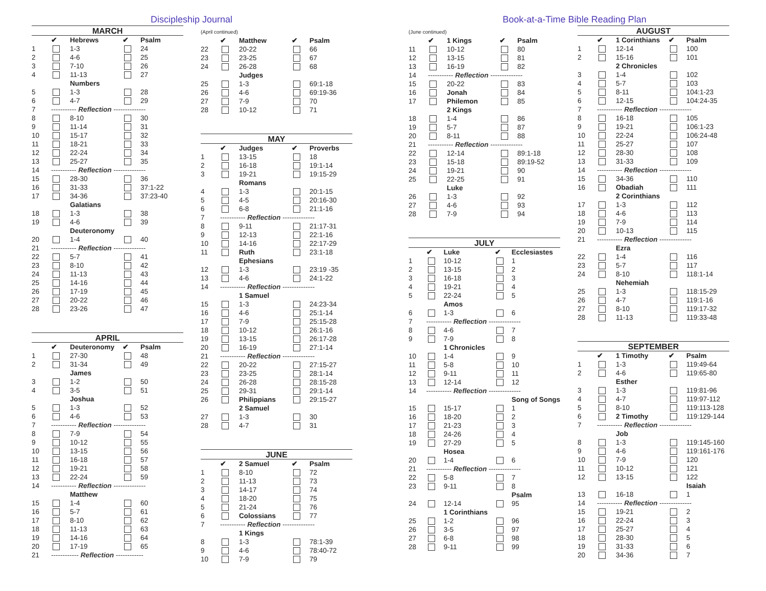Discipleship Journal
| MARCH | | | | |
| | ✔ | Hebrews | ✔ | Psalm |
| 1 | | 1-3 | | 24 |
| 2 | | 4-6 | | 25 |
| 3 | | 7-10 | | 26 |
| 4 | | 11-13 | | 27 |
| | | Numbers | | |
| 5 | | 1-3 | | 28 |
| 6 | | 4-7 | | 29 |
| 7 | ----------- Reflection -------------- | | | |
| 8 | | 8-10 | | 30 |
| 9 | | 11-14 | | 31 |
| 10 | | 15-17 | | 32 |
| 11 | | 18-21 | | 33 |
| 12 | | 22-24 | | 34 |
| 13 | | 25-27 | | 35 |
| 14 | ----------- Reflection -------------- | | | |
| 15 | | 28-30 | | 36 |
| 16 | | 31-33 | | 37:1-22 |
| 17 | | 34-36 | | 37:23-40 |
| | | Galatians | | |
| 18 | | 1-3 | | 38 |
| 19 | | 4-6 | | 39 |
| | | Deuteronomy | | |
| 20 | | 1-4 | | 40 |
| 21 | ----------- Reflection -------------- | | | |
| 22 | | 5-7 | | 41 |
| 23 | | 8-10 | | 42 |
| 24 | | 11-13 | | 43 |
| 25 | | 14-16 | | 44 |
| 26 | | 17-19 | | 45 |
| 27 | | 20-22 | | 46 |
| 28 | | 23-26 | | 47 |
| APRIL | | | | |
| | ✔ | Deuteronomy | ✔ | Psalm |
| 1 | | 27-30 | | 48 |
| 2 | | 31-34 | | 49 |
| | | James | | |
| 3 | | 1-2 | | 50 |
| 4 | | 3-5 | | 51 |
| | | Joshua | | |
| 5 | | 1-3 | | 52 |
| 6 | | 4-6 | | 53 |
| 7 | ----------- Reflection -------------- | | | |
| 8 | | 7-9 | | 54 |
| 9 | | 10-12 | | 55 |
| 10 | | 13-15 | | 56 |
| 11 | | 16-18 | | 57 |
| 12 | | 19-21 | | 58 |
| 13 | | 22-24 | | 59 |
| 14 | ----------- Reflection -------------- | | | |
| | | Matthew | | |
| 15 | | 1-4 | | 60 |
| 16 | | 5-7 | | 61 |
| 17 | | 8-10 | | 62 |
| 18 | | 11-13 | | 63 |
| 19 | | 14-16 | | 64 |
| 20 | | 17-19 | | 65 |
| 21 | ------------ Reflection ------------ | | | |
(April continued)
| | ✔ | Matthew | ✔ | Psalm |
| 22 | | 20-22 | | 66 |
| 23 | | 23-25 | | 67 |
| 24 | | 26-28 | | 68 |
| | | Judges | | |
| 25 | | 1-3 | | 69:1-18 |
| 26 | | 4-6 | | 69:19-36 |
| 27 | | 7-9 | | 70 |
| 28 | | 10-12 | | 71 |
| MAY | | | | |
| | ✔ | Judges | ✔ | Proverbs |
| 1 | | 13-15 | | 18 |
| 2 | | 16-18 | | 19:1-14 |
| 3 | | 19-21 | | 19:15-29 |
| | | Romans | | |
| 4 | | 1-3 | | 20:1-15 |
| 5 | | 4-5 | | 20:16-30 |
| 6 | | 6-8 | | 21:1-16 |
| 7 | ----------- Reflection -------------- | | | |
| 8 | | 9-11 | | 21:17-31 |
| 9 | | 12-13 | | 22:1-16 |
| 10 | | 14-16 | | 22:17-29 |
| 11 | | Ruth | | 23:1-18 |
| | | Ephesians | | |
| 12 | | 1-3 | | 23:19 -35 |
| 13 | | 4-6 | | 24:1-22 |
| 14 | ----------- Reflection -------------- | | | |
| | | 1 Samuel | | |
| 15 | | 1-3 | | 24:23-34 |
| 16 | | 4-6 | | 25:1-14 |
| 17 | | 7-9 | | 25:15-28 |
| 18 | | 10-12 | | 26:1-16 |
| 19 | | 13-15 | | 26:17-28 |
| 20 | | 16-19 | | 27:1-14 |
| 21 | ----------- Reflection -------------- | | | |
| 22 | | 20-22 | | 27:15-27 |
| 23 | | 23-25 | | 28:1-14 |
| 24 | | 26-28 | | 28:15-28 |
| 25 | | 29-31 | | 29:1-14 |
| 26 | | Philippians | | 29:15-27 |
| | | 2 Samuel | | |
| 27 | | 1-3 | | 30 |
| 28 | | 4-7 | | 31 |
| JUNE | | | | |
| | ✔ | 2 Samuel | ✔ | Psalm |
| 1 | | 8-10 | | 72 |
| 2 | | 11-13 | | 73 |
| 3 | | 14-17 | | 74 |
| 4 | | 18-20 | | 75 |
| 5 | | 21-24 | | 76 |
| 6 | | Colossians | | 77 |
| 7 | ----------- Reflection -------------- | | | |
| | | 1 Kings | | |
| 8 | | 1-3 | | 78:1-39 |
| 9 | | 4-6 | | 78:40-72 |
| 10 | | 7-9 | | 79 |
Book-at-a-Time Bible Reading Plan
(June continued)
| | ✔ | 1 Kings | ✔ | Psalm |
| 11 | | 10-12 | | 80 |
| 12 | | 13-15 | | 81 |
| 13 | | 16-19 | | 82 |
| 14 | ----------- Reflection -------------- | | | |
| 15 | | 20-22 | | 83 |
| 16 | | Jonah | | 84 |
| 17 | | Philemon | | 85 |
| | | 2 Kings | | |
| 18 | | 1-4 | | 86 |
| 19 | | 5-7 | | 87 |
| 20 | | 8-11 | | 88 |
| 21 | ----------- Reflection -------------- | | | |
| 22 | | 12-14 | | 89:1-18 |
| 23 | | 15-18 | | 89:19-52 |
| 24 | | 19-21 | | 90 |
| 25 | | 22-25 | | 91 |
| | | Luke | | |
| 26 | | 1-3 | | 92 |
| 27 | | 4-6 | | 93 |
| 28 | | 7-9 | | 94 |
| JULY | | | | |
| | ✔ | Luke | ✔ | Ecclesiastes |
| 1 | | 10-12 | | 1 |
| 2 | | 13-15 | | 2 |
| 3 | | 16-18 | | 3 |
| 4 | | 19-21 | | 4 |
| 5 | | 22-24 | | 5 |
| | | Amos | | |
| 6 | | 1-3 | | 6 |
| 7 | ----------- Reflection -------------- | | | |
| 8 | | 4-6 | | 7 |
| 9 | | 7-9 | | 8 |
| | | 1 Chronicles | | |
| 10 | | 1-4 | | 9 |
| 11 | | 5-8 | | 10 |
| 12 | | 9-11 | | 11 |
| 13 | | 12-14 | | 12 |
| 14 | ----------- Reflection -------------- | | | |
| | | | | Song of Songs |
| 15 | | 15-17 | | 1 |
| 16 | | 18-20 | | 2 |
| 17 | | 21-23 | | 3 |
| 18 | | 24-26 | | 4 |
| 19 | | 27-29 | | 5 |
| | | Hosea | | |
| 20 | | 1-4 | | 6 |
| 21 | ----------- Reflection -------------- | | | |
| 22 | | 5-8 | | 7 |
| 23 | | 9-11 | | 8 |
| | | | | Psalm |
| 24 | | 12-14 | | 95 |
| | | 1 Corinthians | | |
| 25 | | 1-2 | | 96 |
| 26 | | 3-5 | | 97 |
| 27 | | 6-8 | | 98 |
| 28 | | 9-11 | | 99 |
| AUGUST | | | | |
| | ✔ | 1 Corinthians | ✔ | Psalm |
| 1 | | 12-14 | | 100 |
| 2 | | 15-16 | | 101 |
| | | 2 Chronicles | | |
| 3 | | 1-4 | | 102 |
| 4 | | 5-7 | | 103 |
| 5 | | 8-11 | | 104:1-23 |
| 6 | | 12-15 | | 104:24-35 |
| 7 | ----------- Reflection -------------- | | | |
| 8 | | 16-18 | | 105 |
| 9 | | 19-21 | | 106:1-23 |
| 10 | | 22-24 | | 106:24-48 |
| 11 | | 25-27 | | 107 |
| 12 | | 28-30 | | 108 |
| 13 | | 31-33 | | 109 |
| 14 | ----------- Reflection -------------- | | | |
| 15 | | 34-36 | | 110 |
| 16 | | Obadiah | | 111 |
| | | 2 Corinthians | | |
| 17 | | 1-3 | | 112 |
| 18 | | 4-6 | | 113 |
| 19 | | 7-9 | | 114 |
| 20 | | 10-13 | | 115 |
| 21 | ----------- Reflection -------------- | | | |
| | | Ezra | | |
| 22 | | 1-4 | | 116 |
| 23 | | 5-7 | | 117 |
| 24 | | 8-10 | | 118:1-14 |
| | | Nehemiah | | |
| 25 | | 1-3 | | 118:15-29 |
| 26 | | 4-7 | | 119:1-16 |
| 27 | | 8-10 | | 119:17-32 |
| 28 | | 11-13 | | 119:33-48 |
| SEPTEMBER | | | | |
| | ✔ | 1 Timothy | ✔ | Psalm |
| 1 | | 1-3 | | 119:49-64 |
| 2 | | 4-6 | | 119:65-80 |
| | | Esther | | |
| 3 | | 1-3 | | 119:81-96 |
| 4 | | 4-7 | | 119:97-112 |
| 5 | | 8-10 | | 119:113-128 |
| 6 | | 2 Timothy | | 119:129-144 |
| 7 | ----------- Reflection -------------- | | | |
| | | Job | | |
| 8 | | 1-3 | | 119:145-160 |
| 9 | | 4-6 | | 119:161-176 |
| 10 | | 7-9 | | 120 |
| 11 | | 10-12 | | 121 |
| 12 | | 13-15 | | 122 |
| | | | | Isaiah |
| 13 | | 16-18 | | 1 |
| 14 | ----------- Reflection -------------- | | | |
| 15 | | 19-21 | | 2 |
| 16 | | 22-24 | | 3 |
| 17 | | 25-27 | | 4 |
| 18 | | 28-30 | | 5 |
| 19 | | 31-33 | | 6 |
| 20 | | 34-36 | | 7 |